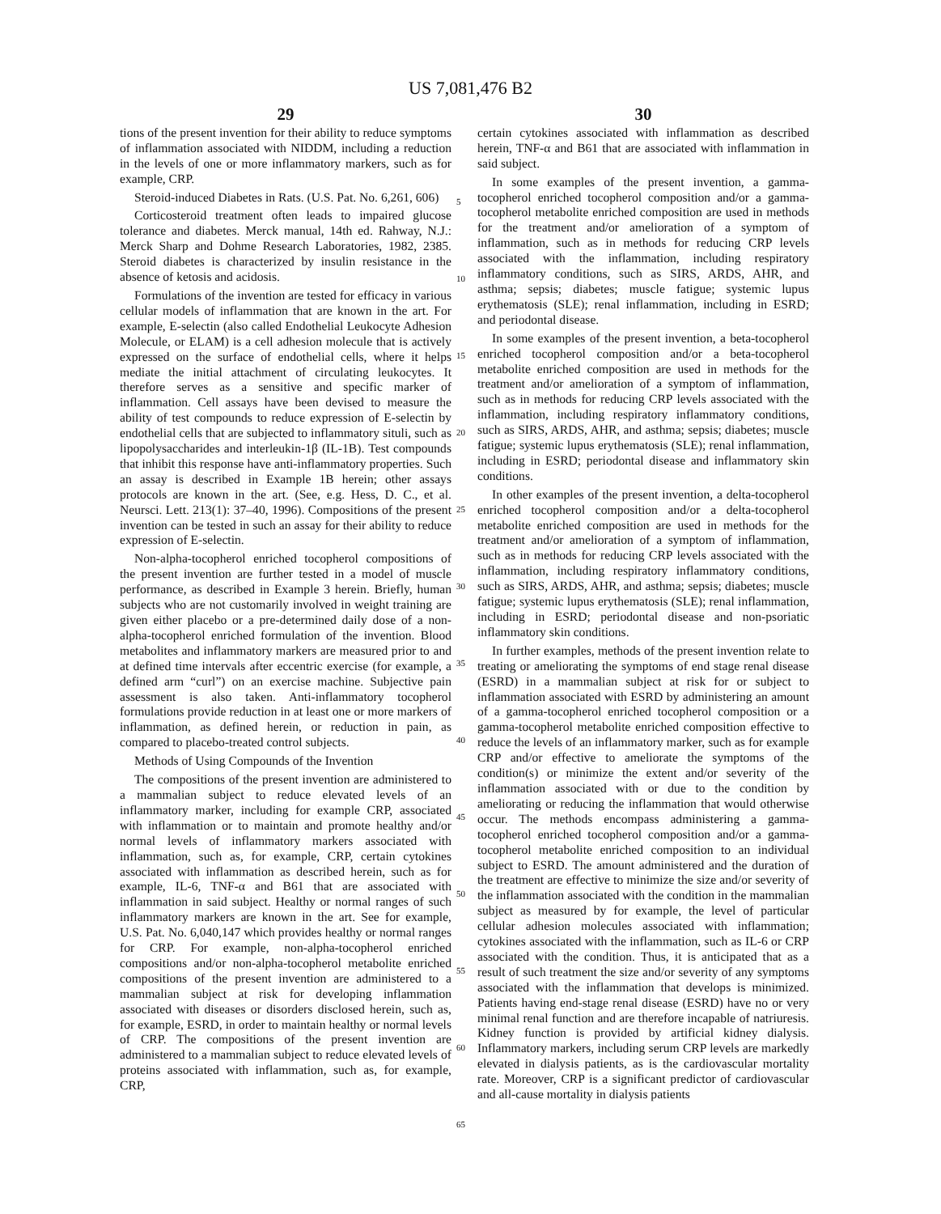US 7,081,476 B2
29
tions of the present invention for their ability to reduce symptoms of inflammation associated with NIDDM, including a reduction in the levels of one or more inflammatory markers, such as for example, CRP.
Steroid-induced Diabetes in Rats. (U.S. Pat. No. 6,261, 606)
Corticosteroid treatment often leads to impaired glucose tolerance and diabetes. Merck manual, 14th ed. Rahway, N.J.: Merck Sharp and Dohme Research Laboratories, 1982, 2385. Steroid diabetes is characterized by insulin resistance in the absence of ketosis and acidosis.
Formulations of the invention are tested for efficacy in various cellular models of inflammation that are known in the art. For example, E-selectin (also called Endothelial Leukocyte Adhesion Molecule, or ELAM) is a cell adhesion molecule that is actively expressed on the surface of endothelial cells, where it helps mediate the initial attachment of circulating leukocytes. It therefore serves as a sensitive and specific marker of inflammation. Cell assays have been devised to measure the ability of test compounds to reduce expression of E-selectin by endothelial cells that are subjected to inflammatory situli, such as lipopolysaccharides and interleukin-1β (IL-1B). Test compounds that inhibit this response have anti-inflammatory properties. Such an assay is described in Example 1B herein; other assays protocols are known in the art. (See, e.g. Hess, D. C., et al. Neursci. Lett. 213(1): 37–40, 1996). Compositions of the present invention can be tested in such an assay for their ability to reduce expression of E-selectin.
Non-alpha-tocopherol enriched tocopherol compositions of the present invention are further tested in a model of muscle performance, as described in Example 3 herein. Briefly, human subjects who are not customarily involved in weight training are given either placebo or a pre-determined daily dose of a non-alpha-tocopherol enriched formulation of the invention. Blood metabolites and inflammatory markers are measured prior to and at defined time intervals after eccentric exercise (for example, a defined arm “curl”) on an exercise machine. Subjective pain assessment is also taken. Anti-inflammatory tocopherol formulations provide reduction in at least one or more markers of inflammation, as defined herein, or reduction in pain, as compared to placebo-treated control subjects.
Methods of Using Compounds of the Invention
The compositions of the present invention are administered to a mammalian subject to reduce elevated levels of an inflammatory marker, including for example CRP, associated with inflammation or to maintain and promote healthy and/or normal levels of inflammatory markers associated with inflammation, such as, for example, CRP, certain cytokines associated with inflammation as described herein, such as for example, IL-6, TNF-α and B61 that are associated with inflammation in said subject. Healthy or normal ranges of such inflammatory markers are known in the art. See for example, U.S. Pat. No. 6,040,147 which provides healthy or normal ranges for CRP. For example, non-alpha-tocopherol enriched compositions and/or non-alpha-tocopherol metabolite enriched compositions of the present invention are administered to a mammalian subject at risk for developing inflammation associated with diseases or disorders disclosed herein, such as, for example, ESRD, in order to maintain healthy or normal levels of CRP. The compositions of the present invention are administered to a mammalian subject to reduce elevated levels of proteins associated with inflammation, such as, for example, CRP,
5
10
15
20
25
30
35
40
45
50
55
60
65
30
certain cytokines associated with inflammation as described herein, TNF-α and B61 that are associated with inflammation in said subject.
In some examples of the present invention, a gamma-tocopherol enriched tocopherol composition and/or a gamma-tocopherol metabolite enriched composition are used in methods for the treatment and/or amelioration of a symptom of inflammation, such as in methods for reducing CRP levels associated with the inflammation, including respiratory inflammatory conditions, such as SIRS, ARDS, AHR, and asthma; sepsis; diabetes; muscle fatigue; systemic lupus erythematosis (SLE); renal inflammation, including in ESRD; and periodontal disease.
In some examples of the present invention, a beta-tocopherol enriched tocopherol composition and/or a beta-tocopherol metabolite enriched composition are used in methods for the treatment and/or amelioration of a symptom of inflammation, such as in methods for reducing CRP levels associated with the inflammation, including respiratory inflammatory conditions, such as SIRS, ARDS, AHR, and asthma; sepsis; diabetes; muscle fatigue; systemic lupus erythematosis (SLE); renal inflammation, including in ESRD; periodontal disease and inflammatory skin conditions.
In other examples of the present invention, a delta-tocopherol enriched tocopherol composition and/or a delta-tocopherol metabolite enriched composition are used in methods for the treatment and/or amelioration of a symptom of inflammation, such as in methods for reducing CRP levels associated with the inflammation, including respiratory inflammatory conditions, such as SIRS, ARDS, AHR, and asthma; sepsis; diabetes; muscle fatigue; systemic lupus erythematosis (SLE); renal inflammation, including in ESRD; periodontal disease and non-psoriatic inflammatory skin conditions.
In further examples, methods of the present invention relate to treating or ameliorating the symptoms of end stage renal disease (ESRD) in a mammalian subject at risk for or subject to inflammation associated with ESRD by administering an amount of a gamma-tocopherol enriched tocopherol composition or a gamma-tocopherol metabolite enriched composition effective to reduce the levels of an inflammatory marker, such as for example CRP and/or effective to ameliorate the symptoms of the condition(s) or minimize the extent and/or severity of the inflammation associated with or due to the condition by ameliorating or reducing the inflammation that would otherwise occur. The methods encompass administering a gamma-tocopherol enriched tocopherol composition and/or a gamma-tocopherol metabolite enriched composition to an individual subject to ESRD. The amount administered and the duration of the treatment are effective to minimize the size and/or severity of the inflammation associated with the condition in the mammalian subject as measured by for example, the level of particular cellular adhesion molecules associated with inflammation; cytokines associated with the inflammation, such as IL-6 or CRP associated with the condition. Thus, it is anticipated that as a result of such treatment the size and/or severity of any symptoms associated with the inflammation that develops is minimized. Patients having end-stage renal disease (ESRD) have no or very minimal renal function and are therefore incapable of natriuresis. Kidney function is provided by artificial kidney dialysis. Inflammatory markers, including serum CRP levels are markedly elevated in dialysis patients, as is the cardiovascular mortality rate. Moreover, CRP is a significant predictor of cardiovascular and all-cause mortality in dialysis patients